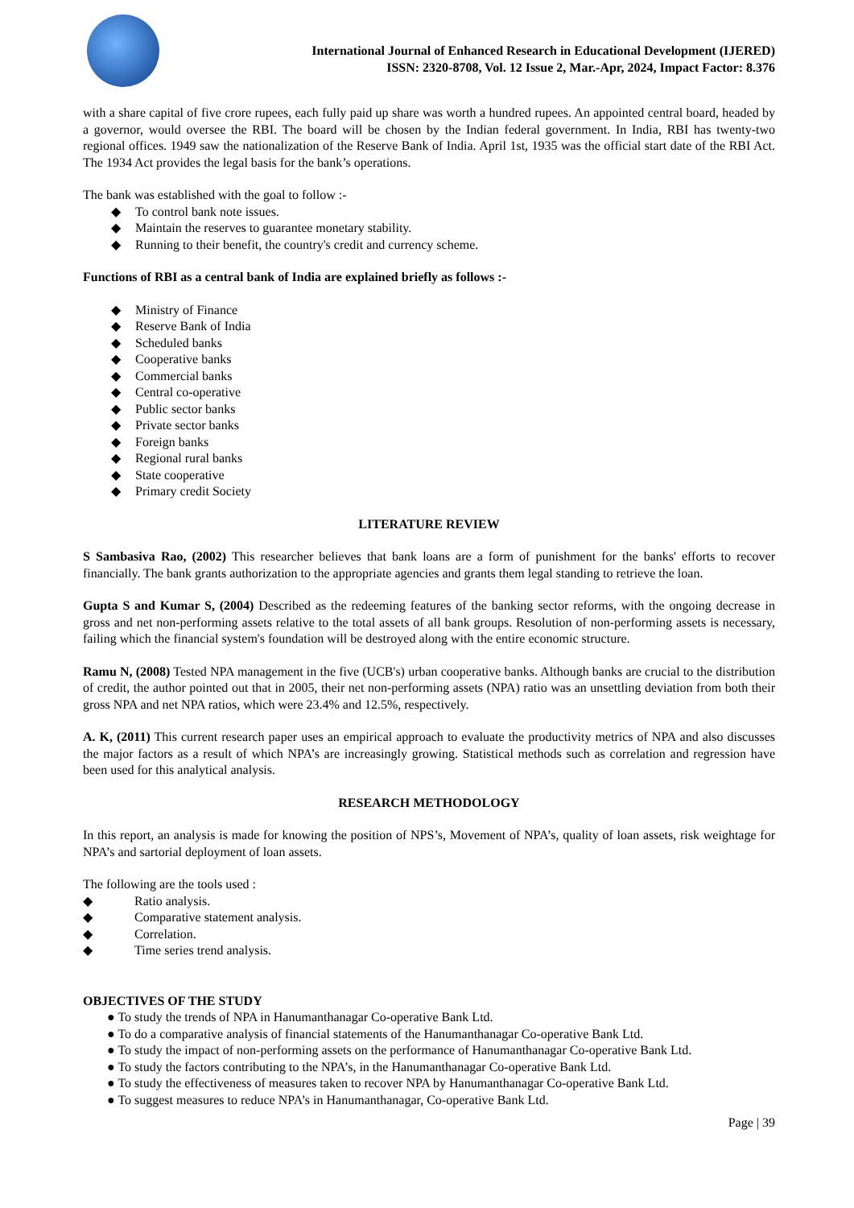International Journal of Enhanced Research in Educational Development (IJERED)
ISSN: 2320-8708, Vol. 12 Issue 2, Mar.-Apr, 2024, Impact Factor: 8.376
with a share capital of five crore rupees, each fully paid up share was worth a hundred rupees. An appointed central board, headed by a governor, would oversee the RBI. The board will be chosen by the Indian federal government. In India, RBI has twenty-two regional offices. 1949 saw the nationalization of the Reserve Bank of India. April 1st, 1935 was the official start date of the RBI Act. The 1934 Act provides the legal basis for the bank’s operations.
The bank was established with the goal to follow :-
◆ To control bank note issues.
◆ Maintain the reserves to guarantee monetary stability.
◆ Running to their benefit, the country's credit and currency scheme.
Functions of RBI as a central bank of India are explained briefly as follows :-
◆ Ministry of Finance
◆ Reserve Bank of India
◆ Scheduled banks
◆ Cooperative banks
◆ Commercial banks
◆ Central co-operative
◆ Public sector banks
◆ Private sector banks
◆ Foreign banks
◆ Regional rural banks
◆ State cooperative
◆ Primary credit Society
LITERATURE REVIEW
S Sambasiva Rao, (2002) This researcher believes that bank loans are a form of punishment for the banks' efforts to recover financially. The bank grants authorization to the appropriate agencies and grants them legal standing to retrieve the loan.
Gupta S and Kumar S, (2004) Described as the redeeming features of the banking sector reforms, with the ongoing decrease in gross and net non-performing assets relative to the total assets of all bank groups. Resolution of non-performing assets is necessary, failing which the financial system's foundation will be destroyed along with the entire economic structure.
Ramu N, (2008) Tested NPA management in the five (UCB's) urban cooperative banks. Although banks are crucial to the distribution of credit, the author pointed out that in 2005, their net non-performing assets (NPA) ratio was an unsettling deviation from both their gross NPA and net NPA ratios, which were 23.4% and 12.5%, respectively.
A. K, (2011) This current research paper uses an empirical approach to evaluate the productivity metrics of NPA and also discusses the major factors as a result of which NPA’s are increasingly growing. Statistical methods such as correlation and regression have been used for this analytical analysis.
RESEARCH METHODOLOGY
In this report, an analysis is made for knowing the position of NPS’s, Movement of NPA’s, quality of loan assets, risk weightage for NPA’s and sartorial deployment of loan assets.
The following are the tools used :
◆ Ratio analysis.
◆ Comparative statement analysis.
◆ Correlation.
◆ Time series trend analysis.
OBJECTIVES OF THE STUDY
● To study the trends of NPA in Hanumanthanagar Co-operative Bank Ltd.
● To do a comparative analysis of financial statements of the Hanumanthanagar Co-operative Bank Ltd.
● To study the impact of non-performing assets on the performance of Hanumanthanagar Co-operative Bank Ltd.
● To study the factors contributing to the NPA’s, in the Hanumanthanagar Co-operative Bank Ltd.
● To study the effectiveness of measures taken to recover NPA by Hanumanthanagar Co-operative Bank Ltd.
● To suggest measures to reduce NPA’s in Hanumanthanagar, Co-operative Bank Ltd.
Page | 39